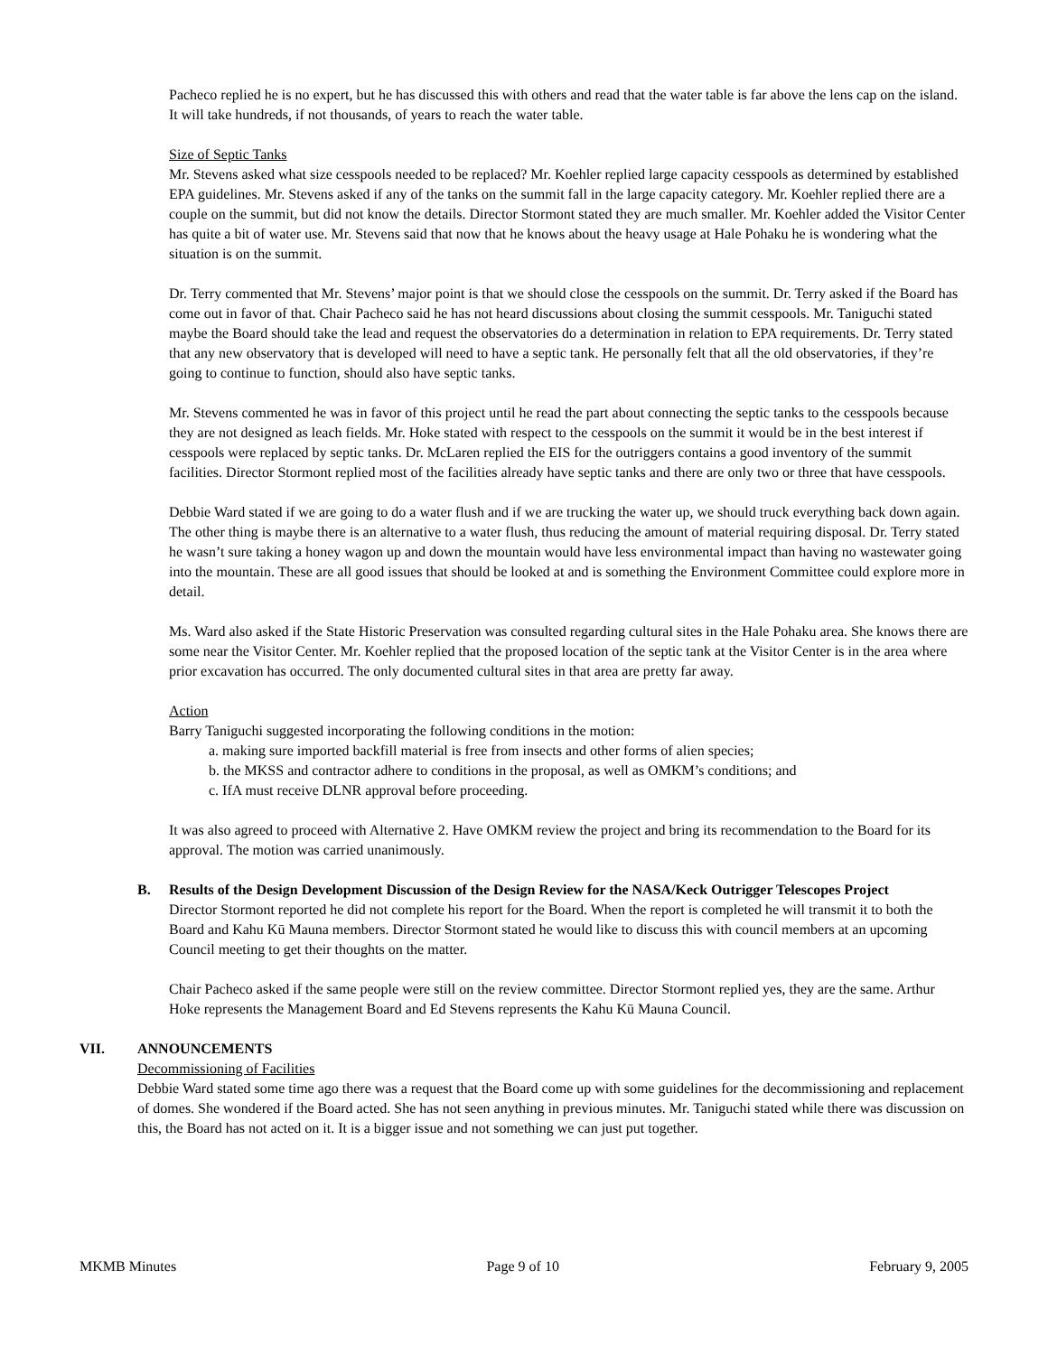Pacheco replied he is no expert, but he has discussed this with others and read that the water table is far above the lens cap on the island. It will take hundreds, if not thousands, of years to reach the water table.
Size of Septic Tanks
Mr. Stevens asked what size cesspools needed to be replaced? Mr. Koehler replied large capacity cesspools as determined by established EPA guidelines. Mr. Stevens asked if any of the tanks on the summit fall in the large capacity category. Mr. Koehler replied there are a couple on the summit, but did not know the details. Director Stormont stated they are much smaller. Mr. Koehler added the Visitor Center has quite a bit of water use. Mr. Stevens said that now that he knows about the heavy usage at Hale Pohaku he is wondering what the situation is on the summit.
Dr. Terry commented that Mr. Stevens’ major point is that we should close the cesspools on the summit. Dr. Terry asked if the Board has come out in favor of that. Chair Pacheco said he has not heard discussions about closing the summit cesspools. Mr. Taniguchi stated maybe the Board should take the lead and request the observatories do a determination in relation to EPA requirements. Dr. Terry stated that any new observatory that is developed will need to have a septic tank. He personally felt that all the old observatories, if they’re going to continue to function, should also have septic tanks.
Mr. Stevens commented he was in favor of this project until he read the part about connecting the septic tanks to the cesspools because they are not designed as leach fields. Mr. Hoke stated with respect to the cesspools on the summit it would be in the best interest if cesspools were replaced by septic tanks. Dr. McLaren replied the EIS for the outriggers contains a good inventory of the summit facilities. Director Stormont replied most of the facilities already have septic tanks and there are only two or three that have cesspools.
Debbie Ward stated if we are going to do a water flush and if we are trucking the water up, we should truck everything back down again. The other thing is maybe there is an alternative to a water flush, thus reducing the amount of material requiring disposal. Dr. Terry stated he wasn’t sure taking a honey wagon up and down the mountain would have less environmental impact than having no wastewater going into the mountain. These are all good issues that should be looked at and is something the Environment Committee could explore more in detail.
Ms. Ward also asked if the State Historic Preservation was consulted regarding cultural sites in the Hale Pohaku area. She knows there are some near the Visitor Center. Mr. Koehler replied that the proposed location of the septic tank at the Visitor Center is in the area where prior excavation has occurred. The only documented cultural sites in that area are pretty far away.
Action
Barry Taniguchi suggested incorporating the following conditions in the motion:
a. making sure imported backfill material is free from insects and other forms of alien species;
b. the MKSS and contractor adhere to conditions in the proposal, as well as OMKM’s conditions; and
c. IfA must receive DLNR approval before proceeding.
It was also agreed to proceed with Alternative 2. Have OMKM review the project and bring its recommendation to the Board for its approval. The motion was carried unanimously.
B. Results of the Design Development Discussion of the Design Review for the NASA/Keck Outrigger Telescopes Project
Director Stormont reported he did not complete his report for the Board. When the report is completed he will transmit it to both the Board and Kahu Kū Mauna members. Director Stormont stated he would like to discuss this with council members at an upcoming Council meeting to get their thoughts on the matter.
Chair Pacheco asked if the same people were still on the review committee. Director Stormont replied yes, they are the same. Arthur Hoke represents the Management Board and Ed Stevens represents the Kahu Kū Mauna Council.
VII. ANNOUNCEMENTS
Decommissioning of Facilities
Debbie Ward stated some time ago there was a request that the Board come up with some guidelines for the decommissioning and replacement of domes. She wondered if the Board acted. She has not seen anything in previous minutes. Mr. Taniguchi stated while there was discussion on this, the Board has not acted on it. It is a bigger issue and not something we can just put together.
MKMB Minutes Page 9 of 10 February 9, 2005